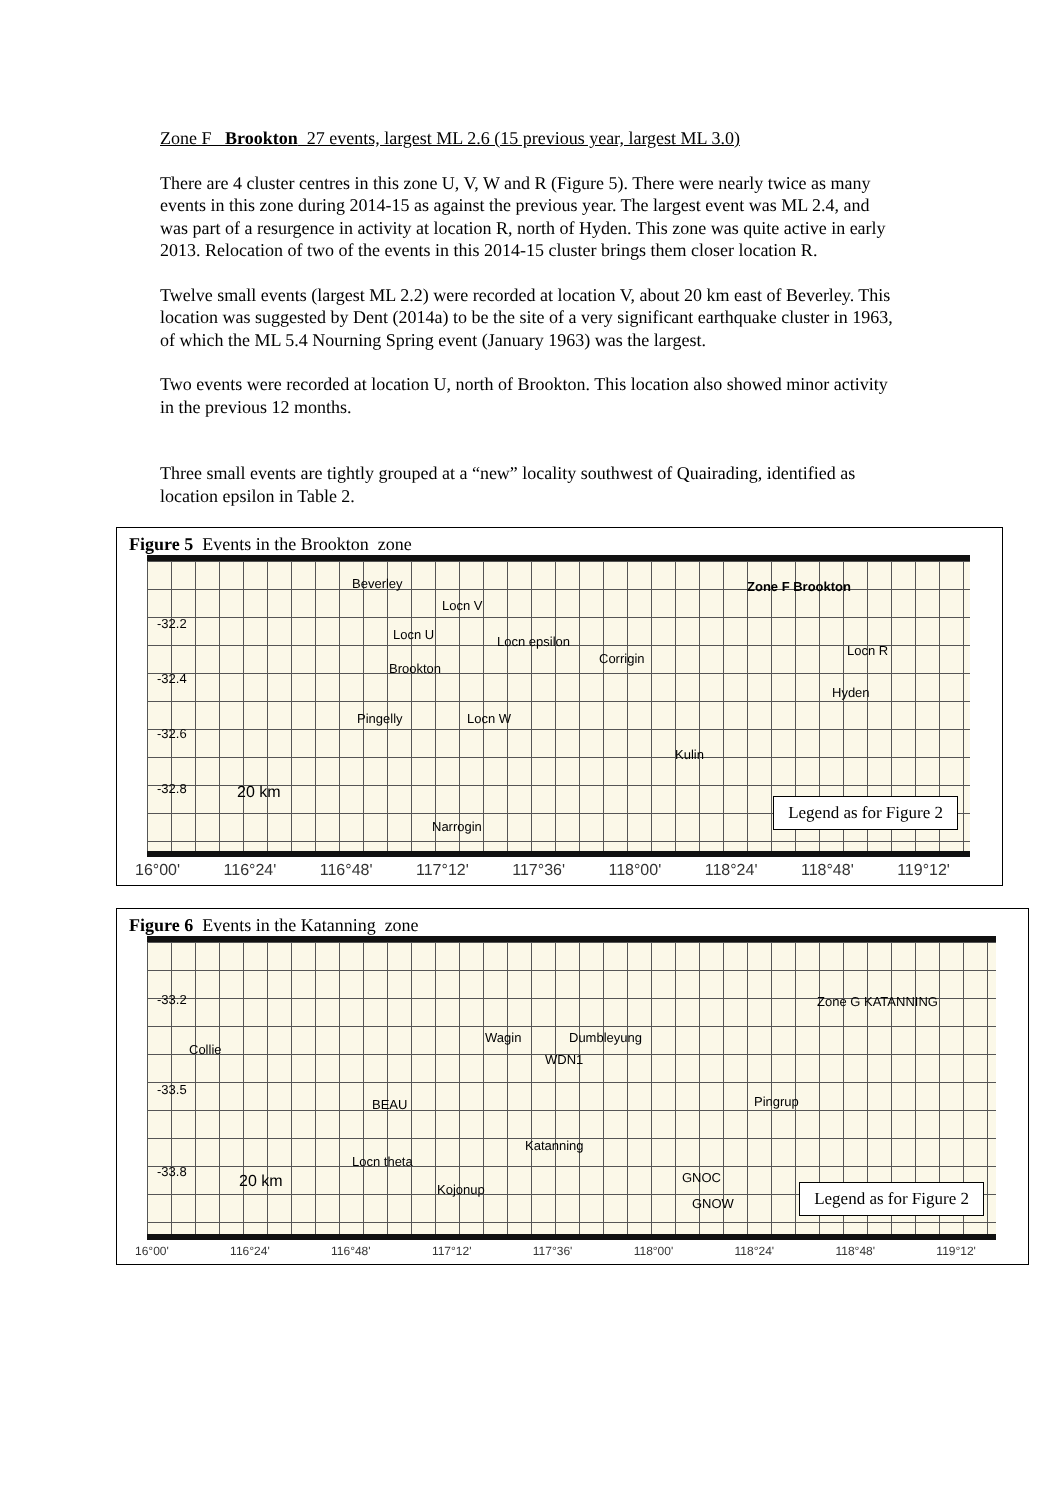Zone F Brookton 27 events, largest ML 2.6 (15 previous year, largest ML 3.0)
There are 4 cluster centres in this zone U, V, W and R (Figure 5). There were nearly twice as many events in this zone during 2014-15 as against the previous year. The largest event was ML 2.4, and was part of a resurgence in activity at location R, north of Hyden. This zone was quite active in early 2013. Relocation of two of the events in this 2014-15 cluster brings them closer location R.
Twelve small events (largest ML 2.2) were recorded at location V, about 20 km east of Beverley. This location was suggested by Dent (2014a) to be the site of a very significant earthquake cluster in 1963, of which the ML 5.4 Nourning Spring event (January 1963) was the largest.
Two events were recorded at location U, north of Brookton. This location also showed minor activity in the previous 12 months.
Three small events are tightly grouped at a “new” locality southwest of Quairading, identified as location epsilon in Table 2.
Figure 5 Events in the Brookton zone
-32.2
-32.4
-32.6
-32.8
Beverley
Locn V
Locn U Locn epsilon
Corrigin
Zone F Brookton
Locn R
Brookton
Hyden
Pingelly Locn W
Kulin
20 km
Narrogin
Legend as for Figure 2
16°00' 116°24' 116°48' 117°12' 117°36' 118°00' 118°24' 118°48' 119°12'
Figure 6 Events in the Katanning zone
-33.2
-33.5
-33.8
Zone G KATANNING
Collie
Wagin Dumbleyung
WDN1
BEAU Pingrup
Katanning
Locn theta
20 km Kojonup
GNOC
GNOW
Legend as for Figure 2
16°00' 116°24' 116°48' 117°12' 117°36' 118°00' 118°24' 118°48' 119°12'